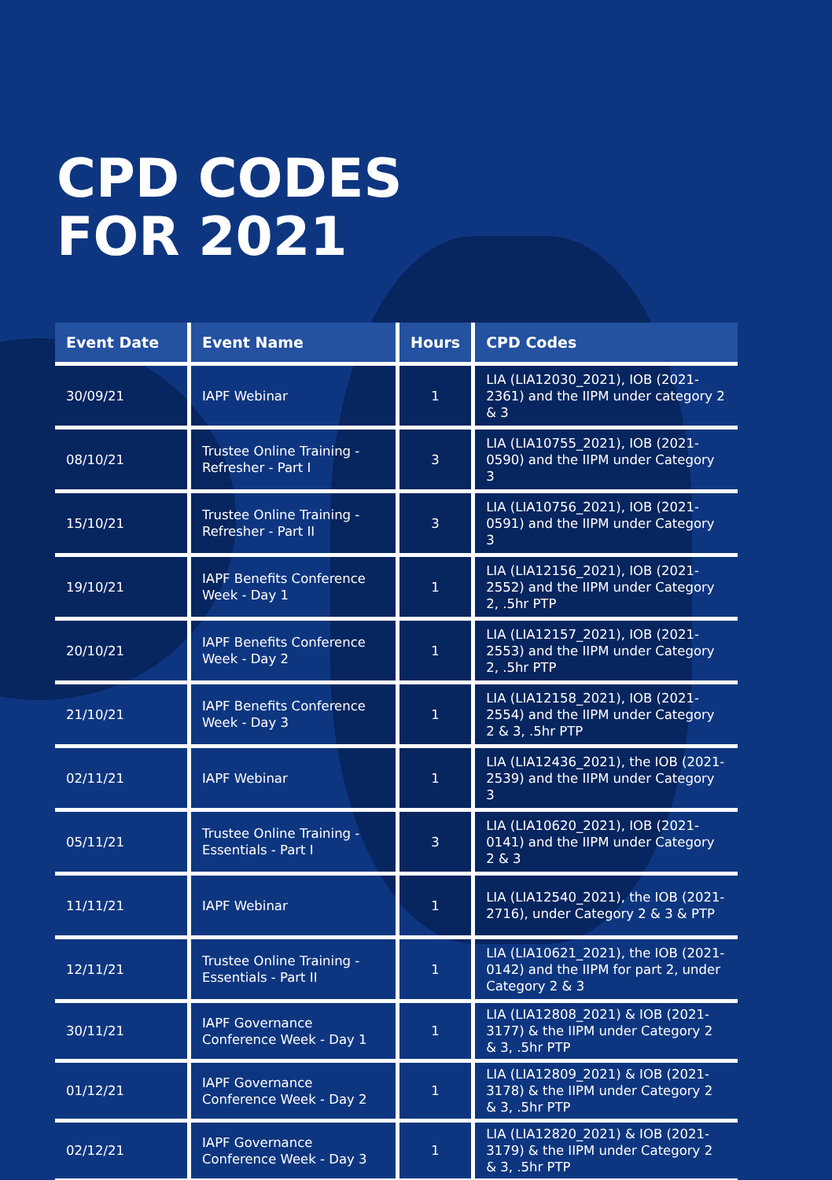CPD CODES
FOR 2021
| Event Date | Event Name | Hours | CPD Codes |
| --- | --- | --- | --- |
| 30/09/21 | IAPF Webinar | 1 | LIA (LIA12030_2021), IOB (2021-2361) and the IIPM under category 2 & 3 |
| 08/10/21 | Trustee Online Training - Refresher - Part I | 3 | LIA (LIA10755_2021), IOB (2021-0590) and the IIPM under Category 3 |
| 15/10/21 | Trustee Online Training - Refresher - Part II | 3 | LIA (LIA10756_2021), IOB (2021-0591) and the IIPM under Category 3 |
| 19/10/21 | IAPF Benefits Conference Week - Day 1 | 1 | LIA (LIA12156_2021), IOB (2021-2552) and the IIPM under Category 2, .5hr PTP |
| 20/10/21 | IAPF Benefits Conference Week - Day 2 | 1 | LIA (LIA12157_2021), IOB (2021-2553) and the IIPM under Category 2, .5hr PTP |
| 21/10/21 | IAPF Benefits Conference Week - Day 3 | 1 | LIA (LIA12158_2021), IOB (2021-2554) and the IIPM under Category 2 & 3, .5hr PTP |
| 02/11/21 | IAPF Webinar | 1 | LIA (LIA12436_2021), the IOB (2021-2539) and the IIPM under Category 3 |
| 05/11/21 | Trustee Online Training - Essentials - Part I | 3 | LIA (LIA10620_2021), IOB (2021-0141) and the IIPM under Category 2 & 3 |
| 11/11/21 | IAPF Webinar | 1 | LIA (LIA12540_2021), the IOB (2021-2716), under Category 2 & 3 & PTP |
| 12/11/21 | Trustee Online Training - Essentials - Part II | 1 | LIA (LIA10621_2021), the IOB (2021-0142) and the IIPM for part 2, under Category 2 & 3 |
| 30/11/21 | IAPF Governance Conference Week - Day 1 | 1 | LIA (LIA12808_2021) & IOB (2021-3177) & the IIPM under Category 2 & 3, .5hr PTP |
| 01/12/21 | IAPF Governance Conference Week - Day 2 | 1 | LIA (LIA12809_2021) & IOB (2021-3178) & the IIPM under Category 2 & 3, .5hr PTP |
| 02/12/21 | IAPF Governance Conference Week - Day 3 | 1 | LIA (LIA12820_2021) & IOB (2021-3179) & the IIPM under Category 2 & 3, .5hr PTP |